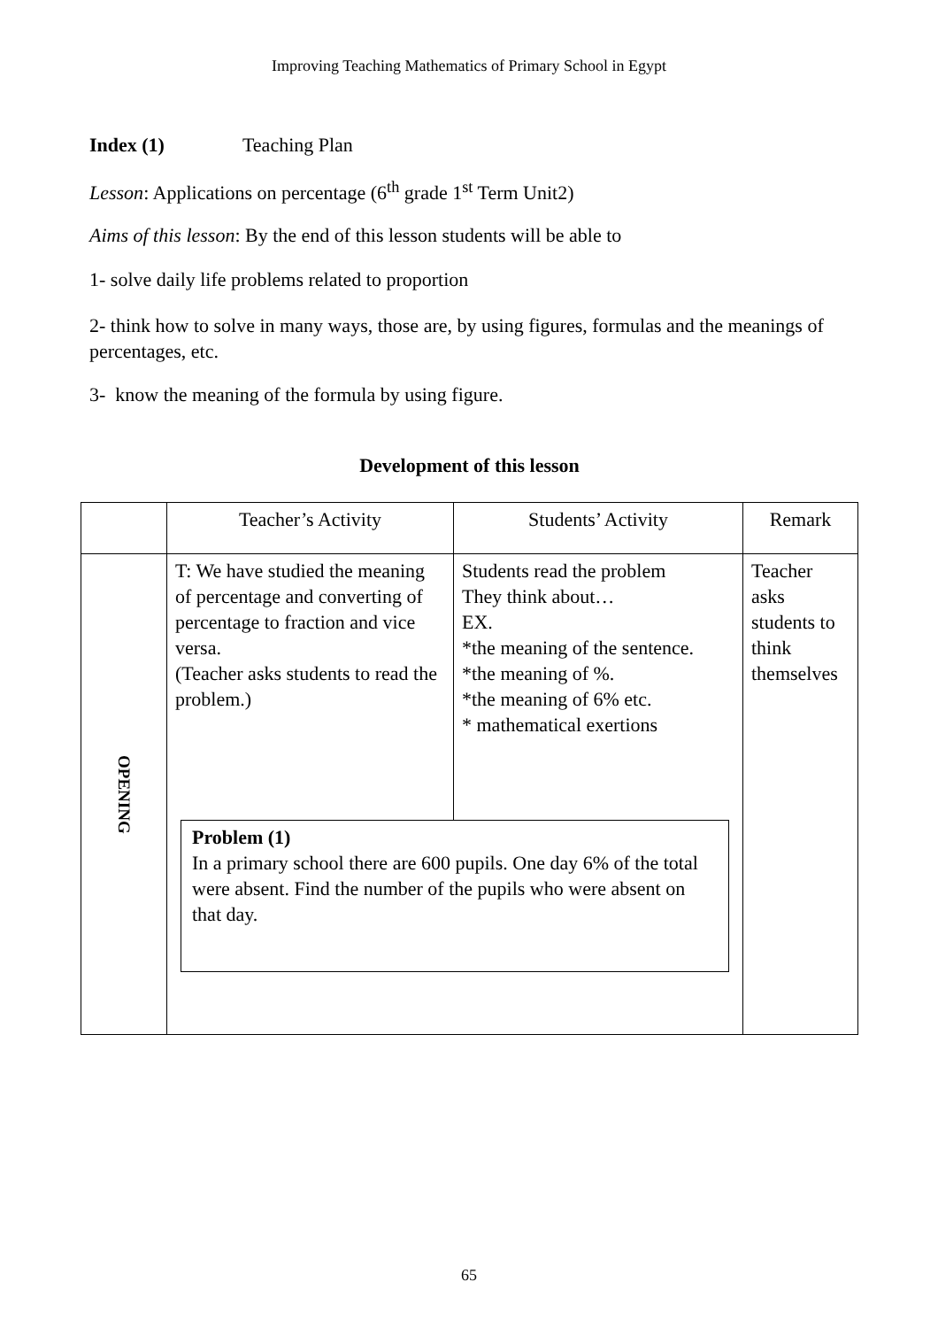Improving Teaching Mathematics of Primary School in Egypt
Index (1) Teaching Plan
Lesson: Applications on percentage (6<sup>th</sup> grade 1<sup>st</sup> Term Unit2)
Aims of this lesson: By the end of this lesson students will be able to
1- solve daily life problems related to proportion
2- think how to solve in many ways, those are, by using figures, formulas and the meanings of percentages, etc.
3- know the meaning of the formula by using figure.
Development of this lesson
| | Teacher’s Activity | Students’ Activity | Remark |
| OPENING | T: We have studied the meaning of percentage and converting of percentage to fraction and vice versa. (Teacher asks students to read the problem.) | Students read the problem They think about… EX. *the meaning of the sentence. *the meaning of %. *the meaning of 6% etc. * mathematical exertions | Teacher asks students to think themselves |
| | Problem (1) In a primary school there are 600 pupils. One day 6% of the total were absent. Find the number of the pupils who were absent on that day. | | |
65